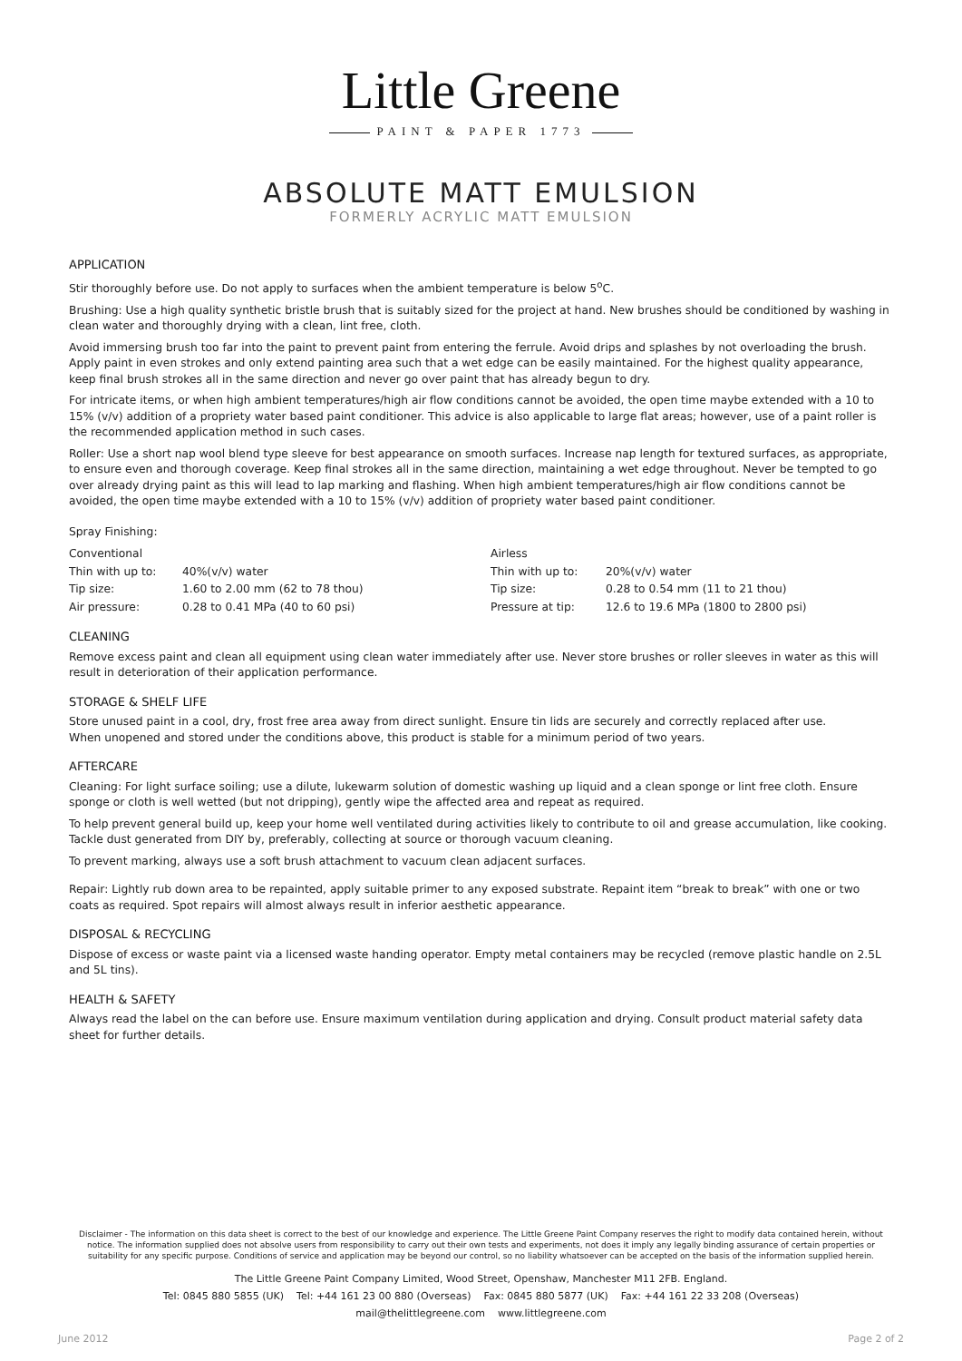Little Greene
PAINT & PAPER 1773
ABSOLUTE MATT EMULSION
FORMERLY ACRYLIC MATT EMULSION
APPLICATION
Stir thoroughly before use. Do not apply to surfaces when the ambient temperature is below 5<sup>o</sup>C.
Brushing: Use a high quality synthetic bristle brush that is suitably sized for the project at hand. New brushes should be conditioned by washing in clean water and thoroughly drying with a clean, lint free, cloth.
Avoid immersing brush too far into the paint to prevent paint from entering the ferrule. Avoid drips and splashes by not overloading the brush. Apply paint in even strokes and only extend painting area such that a wet edge can be easily maintained. For the highest quality appearance, keep final brush strokes all in the same direction and never go over paint that has already begun to dry.
For intricate items, or when high ambient temperatures/high air flow conditions cannot be avoided, the open time maybe extended with a 10 to 15% (v/v) addition of a propriety water based paint conditioner. This advice is also applicable to large flat areas; however, use of a paint roller is the recommended application method in such cases.
Roller: Use a short nap wool blend type sleeve for best appearance on smooth surfaces. Increase nap length for textured surfaces, as appropriate, to ensure even and thorough coverage. Keep final strokes all in the same direction, maintaining a wet edge throughout. Never be tempted to go over already drying paint as this will lead to lap marking and flashing. When high ambient temperatures/high air flow conditions cannot be avoided, the open time maybe extended with a 10 to 15% (v/v) addition of propriety water based paint conditioner.
Spray Finishing:
| Conventional | | Airless | |
| Thin with up to: | 40%(v/v) water | Thin with up to: | 20%(v/v) water |
| Tip size: | 1.60 to 2.00 mm (62 to 78 thou) | Tip size: | 0.28 to 0.54 mm (11 to 21 thou) |
| Air pressure: | 0.28 to 0.41 MPa (40 to 60 psi) | Pressure at tip: | 12.6 to 19.6 MPa (1800 to 2800 psi) |
CLEANING
Remove excess paint and clean all equipment using clean water immediately after use. Never store brushes or roller sleeves in water as this will result in deterioration of their application performance.
STORAGE & SHELF LIFE
Store unused paint in a cool, dry, frost free area away from direct sunlight. Ensure tin lids are securely and correctly replaced after use.
When unopened and stored under the conditions above, this product is stable for a minimum period of two years.
AFTERCARE
Cleaning: For light surface soiling; use a dilute, lukewarm solution of domestic washing up liquid and a clean sponge or lint free cloth. Ensure sponge or cloth is well wetted (but not dripping), gently wipe the affected area and repeat as required.
To help prevent general build up, keep your home well ventilated during activities likely to contribute to oil and grease accumulation, like cooking. Tackle dust generated from DIY by, preferably, collecting at source or thorough vacuum cleaning.
To prevent marking, always use a soft brush attachment to vacuum clean adjacent surfaces.
Repair: Lightly rub down area to be repainted, apply suitable primer to any exposed substrate. Repaint item “break to break” with one or two coats as required. Spot repairs will almost always result in inferior aesthetic appearance.
DISPOSAL & RECYCLING
Dispose of excess or waste paint via a licensed waste handing operator. Empty metal containers may be recycled (remove plastic handle on 2.5L and 5L tins).
HEALTH & SAFETY
Always read the label on the can before use. Ensure maximum ventilation during application and drying. Consult product material safety data sheet for further details.
Disclaimer - The information on this data sheet is correct to the best of our knowledge and experience. The Little Greene Paint Company reserves the right to modify data contained herein, without notice. The information supplied does not absolve users from responsibility to carry out their own tests and experiments, not does it imply any legally binding assurance of certain properties or suitability for any specific purpose. Conditions of service and application may be beyond our control, so no liability whatsoever can be accepted on the basis of the information supplied herein.
The Little Greene Paint Company Limited, Wood Street, Openshaw, Manchester M11 2FB. England.
Tel: 0845 880 5855 (UK) Tel: +44 161 23 00 880 (Overseas) Fax: 0845 880 5877 (UK) Fax: +44 161 22 33 208 (Overseas)
mail@thelittlegreene.com www.littlegreene.com
June 2012 Page 2 of 2